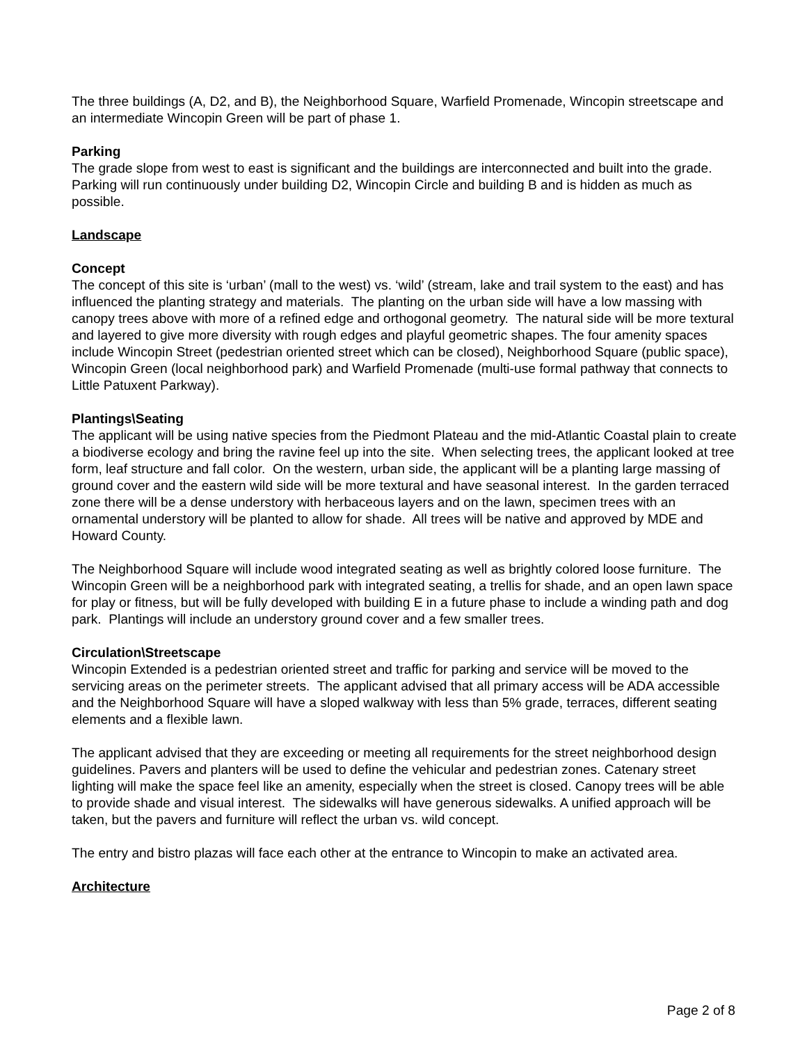The three buildings (A, D2, and B), the Neighborhood Square, Warfield Promenade, Wincopin streetscape and an intermediate Wincopin Green will be part of phase 1.
Parking
The grade slope from west to east is significant and the buildings are interconnected and built into the grade. Parking will run continuously under building D2, Wincopin Circle and building B and is hidden as much as possible.
Landscape
Concept
The concept of this site is ‘urban’ (mall to the west) vs. ‘wild’ (stream, lake and trail system to the east) and has influenced the planting strategy and materials. The planting on the urban side will have a low massing with canopy trees above with more of a refined edge and orthogonal geometry. The natural side will be more textural and layered to give more diversity with rough edges and playful geometric shapes. The four amenity spaces include Wincopin Street (pedestrian oriented street which can be closed), Neighborhood Square (public space), Wincopin Green (local neighborhood park) and Warfield Promenade (multi-use formal pathway that connects to Little Patuxent Parkway).
Plantings\Seating
The applicant will be using native species from the Piedmont Plateau and the mid-Atlantic Coastal plain to create a biodiverse ecology and bring the ravine feel up into the site. When selecting trees, the applicant looked at tree form, leaf structure and fall color. On the western, urban side, the applicant will be a planting large massing of ground cover and the eastern wild side will be more textural and have seasonal interest. In the garden terraced zone there will be a dense understory with herbaceous layers and on the lawn, specimen trees with an ornamental understory will be planted to allow for shade. All trees will be native and approved by MDE and Howard County.
The Neighborhood Square will include wood integrated seating as well as brightly colored loose furniture. The Wincopin Green will be a neighborhood park with integrated seating, a trellis for shade, and an open lawn space for play or fitness, but will be fully developed with building E in a future phase to include a winding path and dog park. Plantings will include an understory ground cover and a few smaller trees.
Circulation\Streetscape
Wincopin Extended is a pedestrian oriented street and traffic for parking and service will be moved to the servicing areas on the perimeter streets. The applicant advised that all primary access will be ADA accessible and the Neighborhood Square will have a sloped walkway with less than 5% grade, terraces, different seating elements and a flexible lawn.
The applicant advised that they are exceeding or meeting all requirements for the street neighborhood design guidelines. Pavers and planters will be used to define the vehicular and pedestrian zones. Catenary street lighting will make the space feel like an amenity, especially when the street is closed. Canopy trees will be able to provide shade and visual interest. The sidewalks will have generous sidewalks. A unified approach will be taken, but the pavers and furniture will reflect the urban vs. wild concept.
The entry and bistro plazas will face each other at the entrance to Wincopin to make an activated area.
Architecture
Page 2 of 8